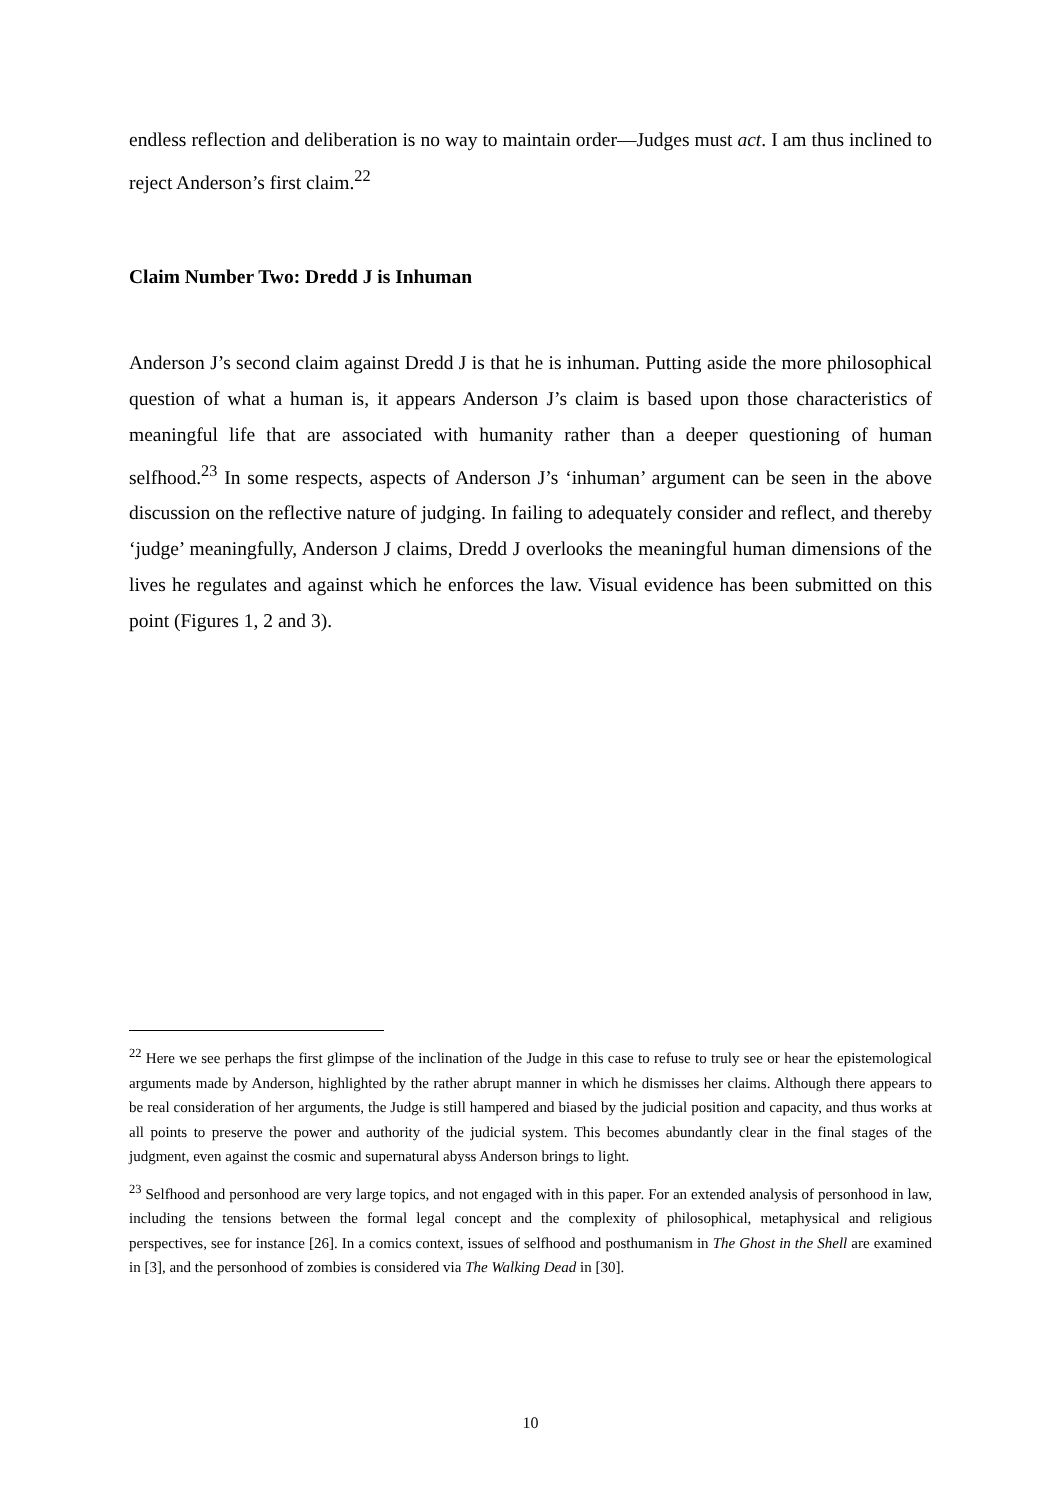endless reflection and deliberation is no way to maintain order—Judges must act. I am thus inclined to reject Anderson’s first claim.<sup>22</sup>
Claim Number Two: Dredd J is Inhuman
Anderson J’s second claim against Dredd J is that he is inhuman. Putting aside the more philosophical question of what a human is, it appears Anderson J’s claim is based upon those characteristics of meaningful life that are associated with humanity rather than a deeper questioning of human selfhood.<sup>23</sup> In some respects, aspects of Anderson J’s ‘inhuman’ argument can be seen in the above discussion on the reflective nature of judging. In failing to adequately consider and reflect, and thereby ‘judge’ meaningfully, Anderson J claims, Dredd J overlooks the meaningful human dimensions of the lives he regulates and against which he enforces the law. Visual evidence has been submitted on this point (Figures 1, 2 and 3).
<sup>22</sup> Here we see perhaps the first glimpse of the inclination of the Judge in this case to refuse to truly see or hear the epistemological arguments made by Anderson, highlighted by the rather abrupt manner in which he dismisses her claims. Although there appears to be real consideration of her arguments, the Judge is still hampered and biased by the judicial position and capacity, and thus works at all points to preserve the power and authority of the judicial system. This becomes abundantly clear in the final stages of the judgment, even against the cosmic and supernatural abyss Anderson brings to light.
<sup>23</sup> Selfhood and personhood are very large topics, and not engaged with in this paper. For an extended analysis of personhood in law, including the tensions between the formal legal concept and the complexity of philosophical, metaphysical and religious perspectives, see for instance [26]. In a comics context, issues of selfhood and posthumanism in The Ghost in the Shell are examined in [3], and the personhood of zombies is considered via The Walking Dead in [30].
10